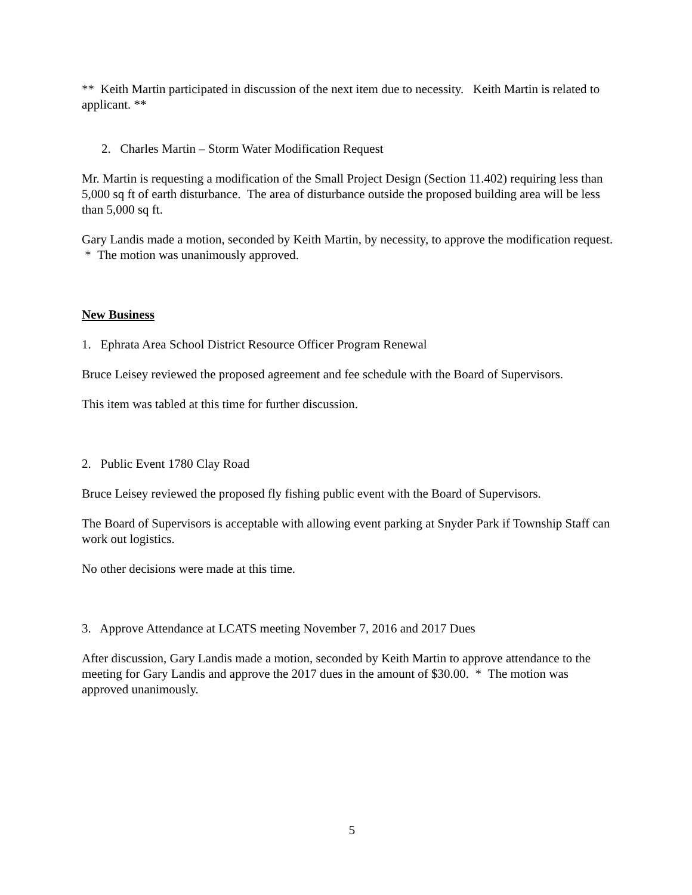** Keith Martin participated in discussion of the next item due to necessity. Keith Martin is related to applicant. **
2. Charles Martin – Storm Water Modification Request
Mr. Martin is requesting a modification of the Small Project Design (Section 11.402) requiring less than 5,000 sq ft of earth disturbance. The area of disturbance outside the proposed building area will be less than 5,000 sq ft.
Gary Landis made a motion, seconded by Keith Martin, by necessity, to approve the modification request. * The motion was unanimously approved.
New Business
1. Ephrata Area School District Resource Officer Program Renewal
Bruce Leisey reviewed the proposed agreement and fee schedule with the Board of Supervisors.
This item was tabled at this time for further discussion.
2. Public Event 1780 Clay Road
Bruce Leisey reviewed the proposed fly fishing public event with the Board of Supervisors.
The Board of Supervisors is acceptable with allowing event parking at Snyder Park if Township Staff can work out logistics.
No other decisions were made at this time.
3. Approve Attendance at LCATS meeting November 7, 2016 and 2017 Dues
After discussion, Gary Landis made a motion, seconded by Keith Martin to approve attendance to the meeting for Gary Landis and approve the 2017 dues in the amount of $30.00. * The motion was approved unanimously.
5